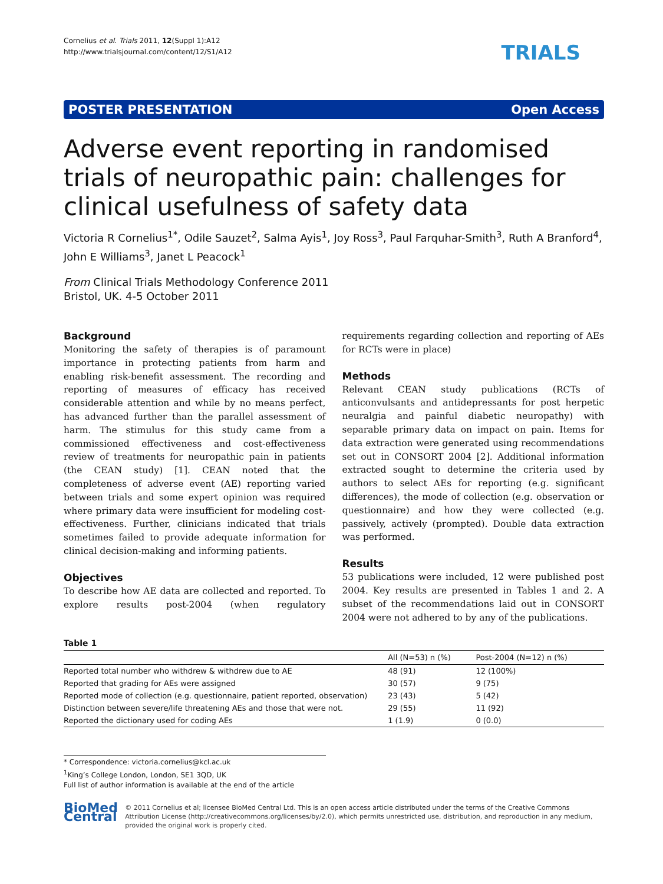Cornelius et al. Trials 2011, 12(Suppl 1):A12
http://www.trialsjournal.com/content/12/S1/A12
TRIALS
POSTER PRESENTATION Open Access
Adverse event reporting in randomised trials of neuropathic pain: challenges for clinical usefulness of safety data
Victoria R Cornelius<sup>1*</sup>, Odile Sauzet<sup>2</sup>, Salma Ayis<sup>1</sup>, Joy Ross<sup>3</sup>, Paul Farquhar-Smith<sup>3</sup>, Ruth A Branford<sup>4</sup>, John E Williams<sup>3</sup>, Janet L Peacock<sup>1</sup>
From Clinical Trials Methodology Conference 2011
Bristol, UK. 4-5 October 2011
Background
Monitoring the safety of therapies is of paramount importance in protecting patients from harm and enabling risk-benefit assessment. The recording and reporting of measures of efficacy has received considerable attention and while by no means perfect, has advanced further than the parallel assessment of harm. The stimulus for this study came from a commissioned effectiveness and cost-effectiveness review of treatments for neuropathic pain in patients (the CEAN study) [1]. CEAN noted that the completeness of adverse event (AE) reporting varied between trials and some expert opinion was required where primary data were insufficient for modeling cost-effectiveness. Further, clinicians indicated that trials sometimes failed to provide adequate information for clinical decision-making and informing patients.
Objectives
To describe how AE data are collected and reported. To explore results post-2004 (when regulatory requirements regarding collection and reporting of AEs for RCTs were in place)
Methods
Relevant CEAN study publications (RCTs of anticonvulsants and antidepressants for post herpetic neuralgia and painful diabetic neuropathy) with separable primary data on impact on pain. Items for data extraction were generated using recommendations set out in CONSORT 2004 [2]. Additional information extracted sought to determine the criteria used by authors to select AEs for reporting (e.g. significant differences), the mode of collection (e.g. observation or questionnaire) and how they were collected (e.g. passively, actively (prompted). Double data extraction was performed.
Results
53 publications were included, 12 were published post 2004. Key results are presented in Tables 1 and 2. A subset of the recommendations laid out in CONSORT 2004 were not adhered to by any of the publications.
Table 1
| | All (N=53) n (%) | Post-2004 (N=12) n (%) |
| --- | --- | --- |
| Reported total number who withdrew & withdrew due to AE | 48 (91) | 12 (100%) |
| Reported that grading for AEs were assigned | 30 (57) | 9 (75) |
| Reported mode of collection (e.g. questionnaire, patient reported, observation) | 23 (43) | 5 (42) |
| Distinction between severe/life threatening AEs and those that were not. | 29 (55) | 11 (92) |
| Reported the dictionary used for coding AEs | 1 (1.9) | 0 (0.0) |
* Correspondence: victoria.cornelius@kcl.ac.uk
<sup>1</sup> King’s College London, London, SE1 3QD, UK
Full list of author information is available at the end of the article
BioMed Central
© 2011 Cornelius et al; licensee BioMed Central Ltd. This is an open access article distributed under the terms of the Creative Commons Attribution License (http://creativecommons.org/licenses/by/2.0), which permits unrestricted use, distribution, and reproduction in any medium, provided the original work is properly cited.